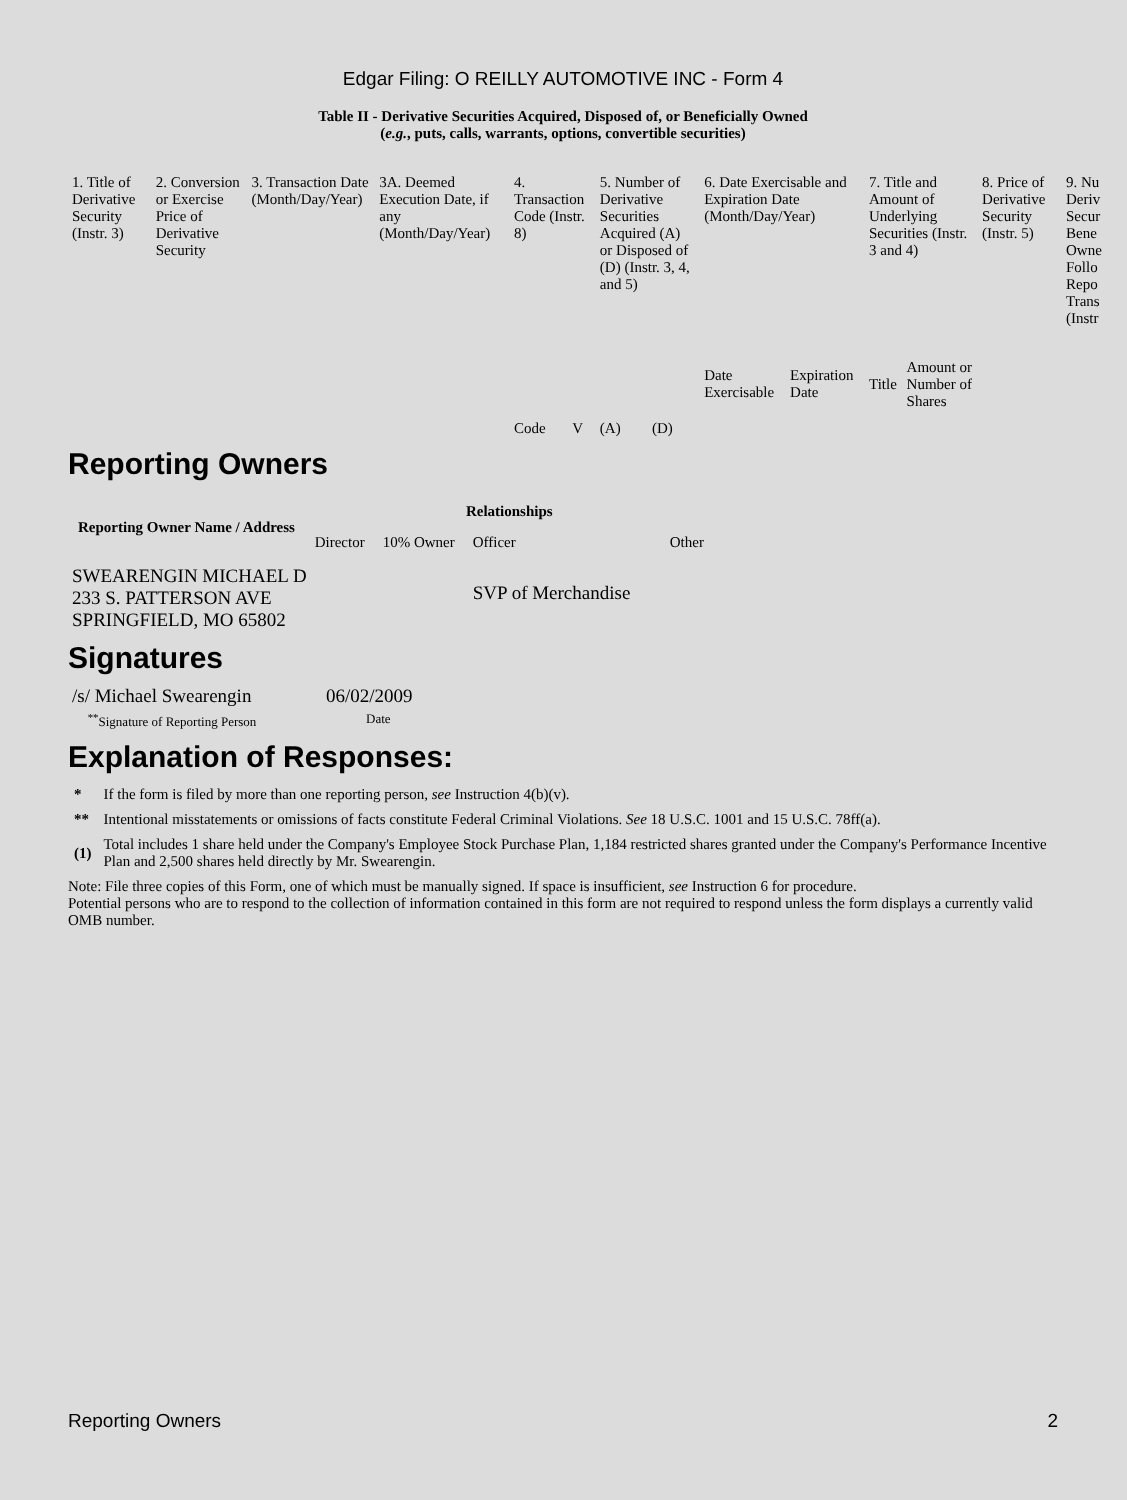Edgar Filing: O REILLY AUTOMOTIVE INC - Form 4
Table II - Derivative Securities Acquired, Disposed of, or Beneficially Owned
(e.g., puts, calls, warrants, options, convertible securities)
| 1. Title of Derivative Security (Instr. 3) | 2. Conversion or Exercise Price of Derivative Security | 3. Transaction Date (Month/Day/Year) | 3A. Deemed Execution Date, if any (Month/Day/Year) | 4. Transaction Code (Instr. 8) | | 5. Number of Derivative Securities Acquired (A) or Disposed of (D) (Instr. 3, 4, and 5) | | 6. Date Exercisable and Expiration Date (Month/Day/Year) | | 7. Title and Amount of Underlying Securities (Instr. 3 and 4) | | 8. Price of Derivative Security (Instr. 5) | 9. Nu Deriv Secur Bene Owne Follo Repo Trans (Instr |
| | | | | Code | V | (A) | (D) | Date Exercisable | Expiration Date | Title | Amount or Number of Shares | | |
Reporting Owners
| Reporting Owner Name / Address | Relationships | | | |
| --- | --- | --- | --- | --- |
| | Director | 10% Owner | Officer | Other |
| SWEARENGIN MICHAEL D 233 S. PATTERSON AVE SPRINGFIELD, MO 65802 | | | SVP of Merchandise | |
Signatures
| /s/ Michael Swearengin | 06/02/2009 |
| <sup>**</sup> Signature of Reporting Person | Date |
Explanation of Responses:
| * | If the form is filed by more than one reporting person, see Instruction 4(b)(v). |
| ** | Intentional misstatements or omissions of facts constitute Federal Criminal Violations. See 18 U.S.C. 1001 and 15 U.S.C. 78ff(a). |
| (1) | Total includes 1 share held under the Company's Employee Stock Purchase Plan, 1,184 restricted shares granted under the Company's Performance Incentive Plan and 2,500 shares held directly by Mr. Swearengin. |
Note: File three copies of this Form, one of which must be manually signed. If space is insufficient, see Instruction 6 for procedure.
Potential persons who are to respond to the collection of information contained in this form are not required to respond unless the form displays a currently valid OMB number.
Reporting Owners 2